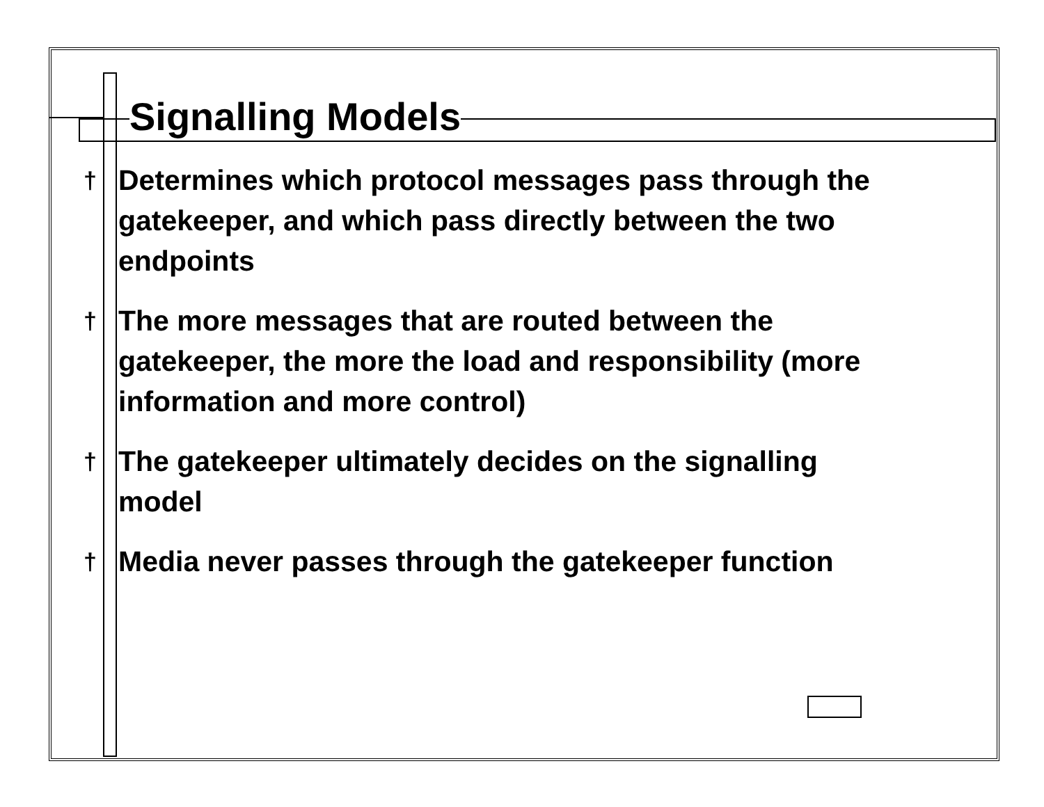Signalling Models
† Determines which protocol messages pass through the gatekeeper, and which pass directly between the two endpoints
† The more messages that are routed between the gatekeeper, the more the load and responsibility (more information and more control)
† The gatekeeper ultimately decides on the signalling model
† Media never passes through the gatekeeper function